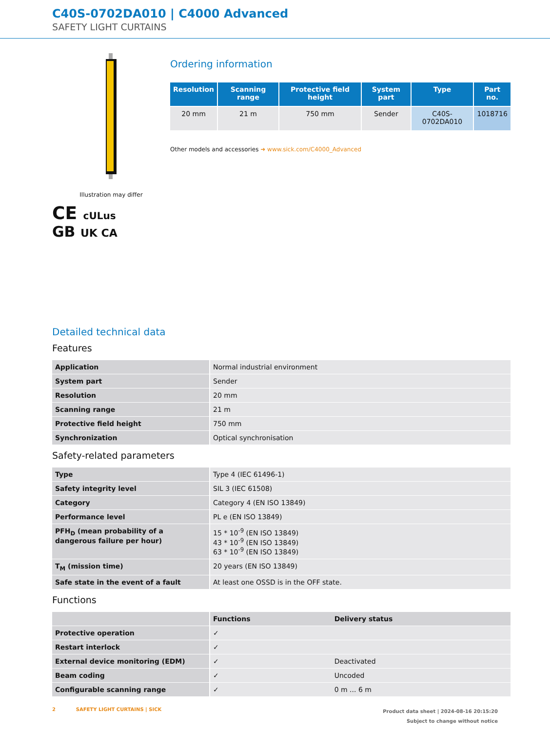C40S-0702DA010 | C4000 Advanced
SAFETY LIGHT CURTAINS
Illustration may differ
CE cULus
GB UK CA
Ordering information
| Resolution | Scanning range | Protective field height | System part | Type | Part no. |
| --- | --- | --- | --- | --- | --- |
| 20 mm | 21 m | 750 mm | Sender | C40S-0702DA010 | 1018716 |
Other models and accessories ➜ www.sick.com/C4000_Advanced
Detailed technical data
Features
| Application | Normal industrial environment |
| System part | Sender |
| Resolution | 20 mm |
| Scanning range | 21 m |
| Protective field height | 750 mm |
| Synchronization | Optical synchronisation |
Safety-related parameters
| Type | Type 4 (IEC 61496-1) |
| Safety integrity level | SIL 3 (IEC 61508) |
| Category | Category 4 (EN ISO 13849) |
| Performance level | PL e (EN ISO 13849) |
| PFH<sub>D</sub> (mean probability of a dangerous failure per hour) | 15 * 10<sup>-9</sup> (EN ISO 13849) 43 * 10<sup>-9</sup> (EN ISO 13849) 63 * 10<sup>-9</sup> (EN ISO 13849) |
| T<sub>M</sub> (mission time) | 20 years (EN ISO 13849) |
| Safe state in the event of a fault | At least one OSSD is in the OFF state. |
Functions
| | Functions | Delivery status |
| Protective operation | ✓ | |
| Restart interlock | ✓ | |
| External device monitoring (EDM) | ✓ | Deactivated |
| Beam coding | ✓ | Uncoded |
| Configurable scanning range | ✓ | 0 m ... 6 m |
2 SAFETY LIGHT CURTAINS | SICK
Product data sheet | 2024-08-16 20:15:20
Subject to change without notice